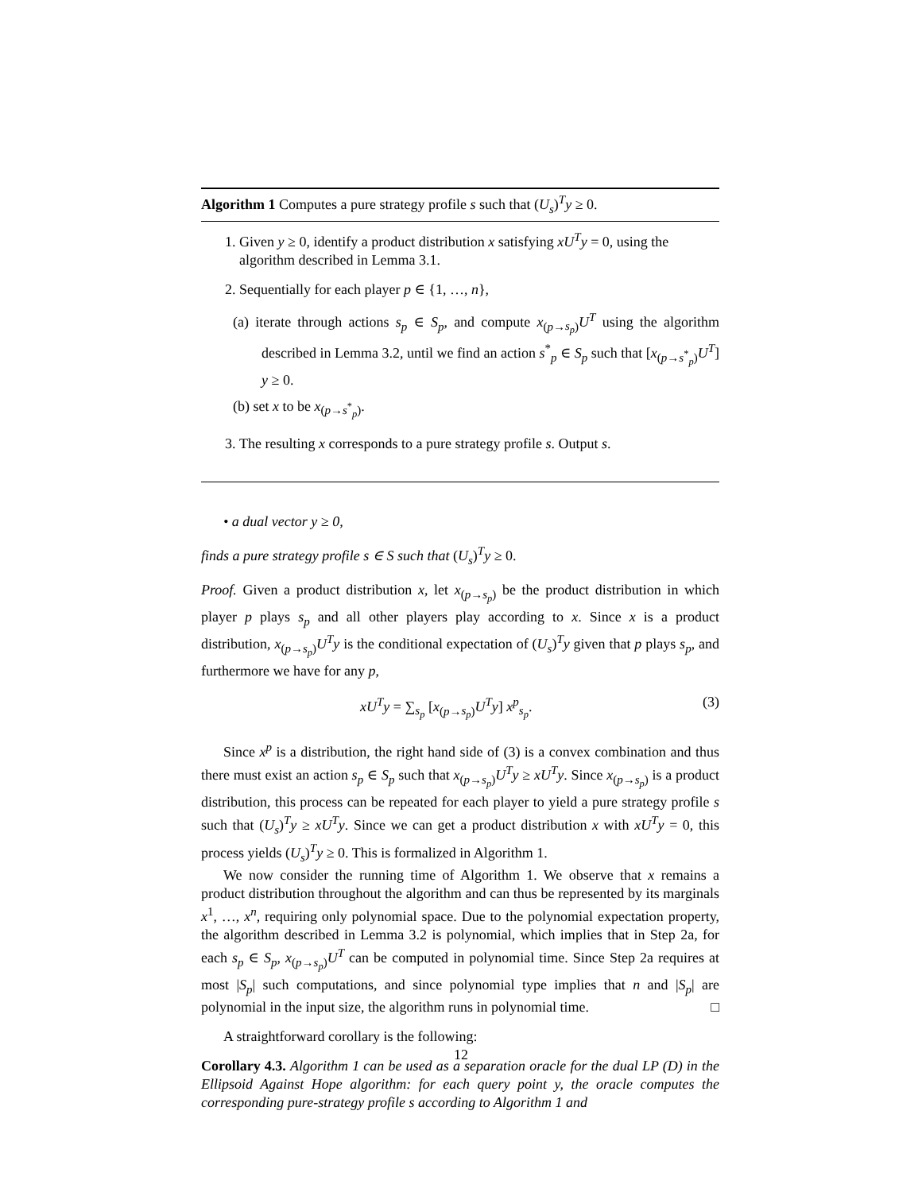Algorithm 1 Computes a pure strategy profile s such that (U<sub>s</sub>)<sup>T</sup>y ≥ 0.
1. Given y ≥ 0, identify a product distribution x satisfying xU<sup>T</sup>y = 0, using the algorithm described in Lemma 3.1.
2. Sequentially for each player p ∈ {1, …, n},
(a) iterate through actions s<sub>p</sub> ∈ S<sub>p</sub>, and compute x<sub>(p→s<sub>p</sub>)</sub>U<sup>T</sup> using the algorithm described in Lemma 3.2, until we find an action s<sup>*</sup><sub>p</sub> ∈ S<sub>p</sub> such that [x<sub>(p→s<sup>*</sup><sub>p</sub>)</sub>U<sup>T</sup>] y ≥ 0.
(b) set x to be x<sub>(p→s<sup>*</sup><sub>p</sub>)</sub>.
3. The resulting x corresponds to a pure strategy profile s. Output s.
• a dual vector y ≥ 0,
finds a pure strategy profile s ∈ S such that (U<sub>s</sub>)<sup>T</sup>y ≥ 0.
Proof. Given a product distribution x, let x<sub>(p→s<sub>p</sub>)</sub> be the product distribution in which player p plays s<sub>p</sub> and all other players play according to x. Since x is a product distribution, x<sub>(p→s<sub>p</sub>)</sub>U<sup>T</sup>y is the conditional expectation of (U<sub>s</sub>)<sup>T</sup>y given that p plays s<sub>p</sub>, and furthermore we have for any p,
xU<sup>T</sup>y = ∑<sub>s<sub>p</sub></sub> [x<sub>(p→s<sub>p</sub>)</sub>U<sup>T</sup>y] x<sup>p</sup><sub>s<sub>p</sub></sub>. (3)
Since x<sup>p</sup> is a distribution, the right hand side of (3) is a convex combination and thus there must exist an action s<sub>p</sub> ∈ S<sub>p</sub> such that x<sub>(p→s<sub>p</sub>)</sub>U<sup>T</sup>y ≥ xU<sup>T</sup>y. Since x<sub>(p→s<sub>p</sub>)</sub> is a product distribution, this process can be repeated for each player to yield a pure strategy profile s such that (U<sub>s</sub>)<sup>T</sup>y ≥ xU<sup>T</sup>y. Since we can get a product distribution x with xU<sup>T</sup>y = 0, this process yields (U<sub>s</sub>)<sup>T</sup>y ≥ 0. This is formalized in Algorithm 1.
We now consider the running time of Algorithm 1. We observe that x remains a product distribution throughout the algorithm and can thus be represented by its marginals x<sup>1</sup>, …, x<sup>n</sup>, requiring only polynomial space. Due to the polynomial expectation property, the algorithm described in Lemma 3.2 is polynomial, which implies that in Step 2a, for each s<sub>p</sub> ∈ S<sub>p</sub>, x<sub>(p→s<sub>p</sub>)</sub>U<sup>T</sup> can be computed in polynomial time. Since Step 2a requires at most |S<sub>p</sub>| such computations, and since polynomial type implies that n and |S<sub>p</sub>| are polynomial in the input size, the algorithm runs in polynomial time. □
A straightforward corollary is the following:
Corollary 4.3. Algorithm 1 can be used as a separation oracle for the dual LP (D) in the Ellipsoid Against Hope algorithm: for each query point y, the oracle computes the corresponding pure-strategy profile s according to Algorithm 1 and
12